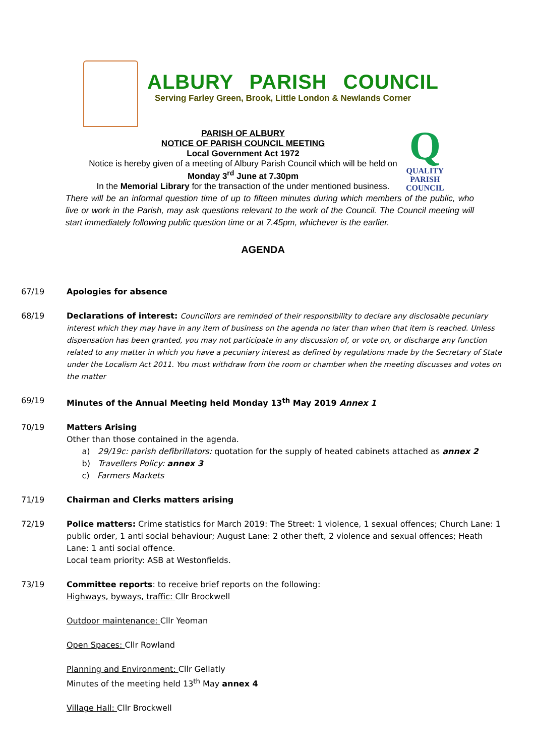ALBURY PARISH COUNCIL
Serving Farley Green, Brook, Little London & Newlands Corner
Q
QUALITY
PARISH
COUNCIL
PARISH OF ALBURY
NOTICE OF PARISH COUNCIL MEETING
Local Government Act 1972
Notice is hereby given of a meeting of Albury Parish Council which will be held on
Monday 3<sup>rd</sup> June at 7.30pm
In the Memorial Library for the transaction of the under mentioned business.
There will be an informal question time of up to fifteen minutes during which members of the public, who live or work in the Parish, may ask questions relevant to the work of the Council. The Council meeting will start immediately following public question time or at 7.45pm, whichever is the earlier.
AGENDA
67/19 Apologies for absence
68/19 Declarations of interest: Councillors are reminded of their responsibility to declare any disclosable pecuniary interest which they may have in any item of business on the agenda no later than when that item is reached. Unless dispensation has been granted, you may not participate in any discussion of, or vote on, or discharge any function related to any matter in which you have a pecuniary interest as defined by regulations made by the Secretary of State under the Localism Act 2011. You must withdraw from the room or chamber when the meeting discusses and votes on the matter
69/19 Minutes of the Annual Meeting held Monday 13<sup>th</sup> May 2019 Annex 1
70/19 Matters Arising
Other than those contained in the agenda.
a) 29/19c: parish defibrillators: quotation for the supply of heated cabinets attached as annex 2
b) Travellers Policy: annex 3
c) Farmers Markets
71/19 Chairman and Clerks matters arising
72/19 Police matters: Crime statistics for March 2019: The Street: 1 violence, 1 sexual offences; Church Lane: 1 public order, 1 anti social behaviour; August Lane: 2 other theft, 2 violence and sexual offences; Heath Lane: 1 anti social offence.
Local team priority: ASB at Westonfields.
73/19 Committee reports: to receive brief reports on the following:
Highways, byways, traffic: Cllr Brockwell
Outdoor maintenance: Cllr Yeoman
Open Spaces: Cllr Rowland
Planning and Environment: Cllr Gellatly
Minutes of the meeting held 13<sup>th</sup> May annex 4
Village Hall: Cllr Brockwell